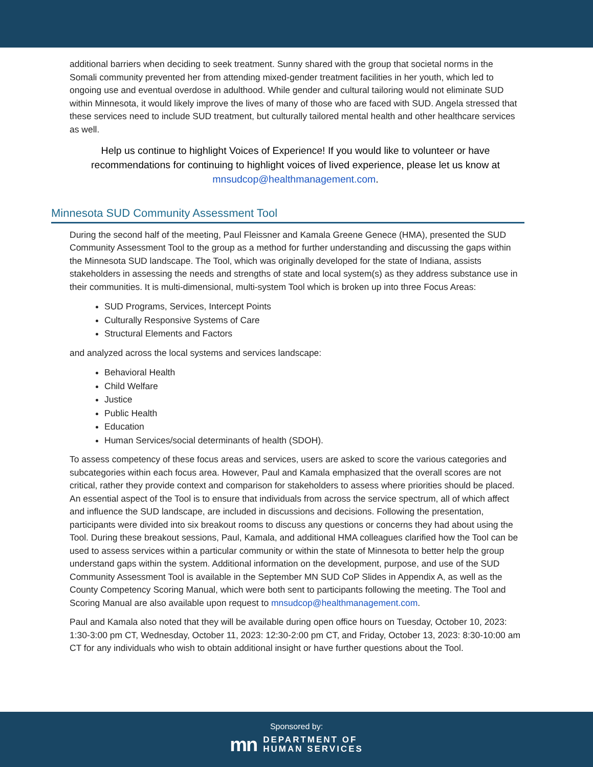additional barriers when deciding to seek treatment. Sunny shared with the group that societal norms in the Somali community prevented her from attending mixed-gender treatment facilities in her youth, which led to ongoing use and eventual overdose in adulthood. While gender and cultural tailoring would not eliminate SUD within Minnesota, it would likely improve the lives of many of those who are faced with SUD. Angela stressed that these services need to include SUD treatment, but culturally tailored mental health and other healthcare services as well.
Help us continue to highlight Voices of Experience! If you would like to volunteer or have recommendations for continuing to highlight voices of lived experience, please let us know at mnsudcop@healthmanagement.com.
Minnesota SUD Community Assessment Tool
During the second half of the meeting, Paul Fleissner and Kamala Greene Genece (HMA), presented the SUD Community Assessment Tool to the group as a method for further understanding and discussing the gaps within the Minnesota SUD landscape. The Tool, which was originally developed for the state of Indiana, assists stakeholders in assessing the needs and strengths of state and local system(s) as they address substance use in their communities. It is multi-dimensional, multi-system Tool which is broken up into three Focus Areas:
SUD Programs, Services, Intercept Points
Culturally Responsive Systems of Care
Structural Elements and Factors
and analyzed across the local systems and services landscape:
Behavioral Health
Child Welfare
Justice
Public Health
Education
Human Services/social determinants of health (SDOH).
To assess competency of these focus areas and services, users are asked to score the various categories and subcategories within each focus area. However, Paul and Kamala emphasized that the overall scores are not critical, rather they provide context and comparison for stakeholders to assess where priorities should be placed. An essential aspect of the Tool is to ensure that individuals from across the service spectrum, all of which affect and influence the SUD landscape, are included in discussions and decisions. Following the presentation, participants were divided into six breakout rooms to discuss any questions or concerns they had about using the Tool. During these breakout sessions, Paul, Kamala, and additional HMA colleagues clarified how the Tool can be used to assess services within a particular community or within the state of Minnesota to better help the group understand gaps within the system. Additional information on the development, purpose, and use of the SUD Community Assessment Tool is available in the September MN SUD CoP Slides in Appendix A, as well as the County Competency Scoring Manual, which were both sent to participants following the meeting. The Tool and Scoring Manual are also available upon request to mnsudcop@healthmanagement.com.
Paul and Kamala also noted that they will be available during open office hours on Tuesday, October 10, 2023: 1:30-3:00 pm CT, Wednesday, October 11, 2023: 12:30-2:00 pm CT, and Friday, October 13, 2023: 8:30-10:00 am CT for any individuals who wish to obtain additional insight or have further questions about the Tool.
Sponsored by:
mn DEPARTMENT OF
HUMAN SERVICES